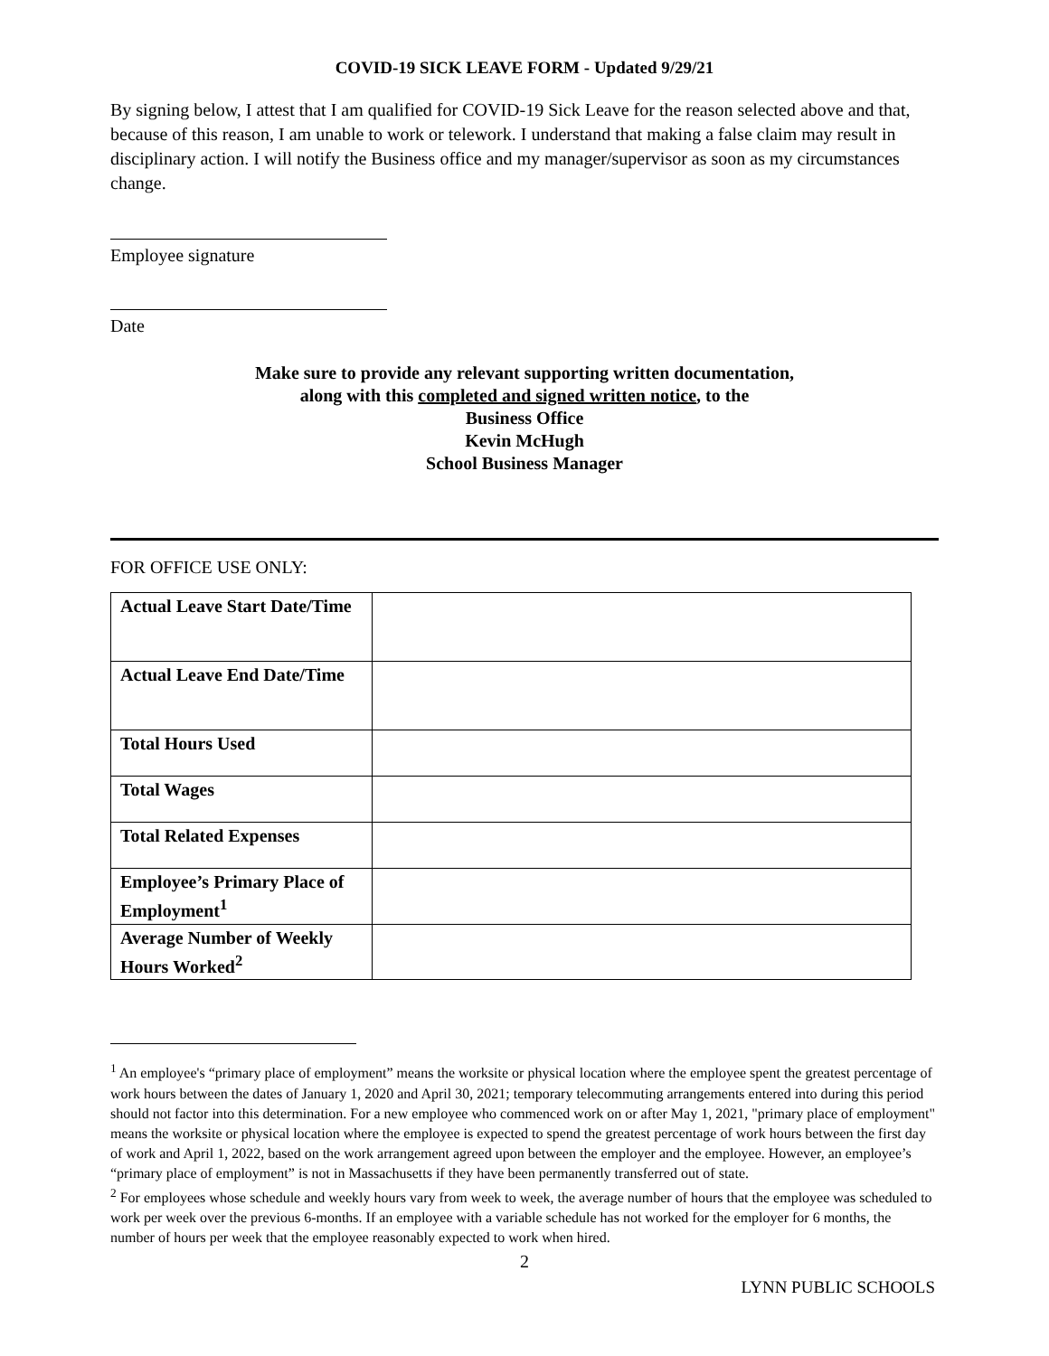COVID-19 SICK LEAVE FORM - Updated 9/29/21
By signing below, I attest that I am qualified for COVID-19 Sick Leave for the reason selected above and that, because of this reason, I am unable to work or telework. I understand that making a false claim may result in disciplinary action. I will notify the Business office and my manager/supervisor as soon as my circumstances change.
Employee signature
Date
Make sure to provide any relevant supporting written documentation,
along with this completed and signed written notice, to the
Business Office
Kevin McHugh
School Business Manager
FOR OFFICE USE ONLY:
| Actual Leave Start Date/Time | |
| Actual Leave End Date/Time | |
| Total Hours Used | |
| Total Wages | |
| Total Related Expenses | |
| Employee’s Primary Place of Employment<sup>1</sup> | |
| Average Number of Weekly Hours Worked<sup>2</sup> | |
<sup>1</sup> An employee's “primary place of employment” means the worksite or physical location where the employee spent the greatest percentage of work hours between the dates of January 1, 2020 and April 30, 2021; temporary telecommuting arrangements entered into during this period should not factor into this determination. For a new employee who commenced work on or after May 1, 2021, "primary place of employment" means the worksite or physical location where the employee is expected to spend the greatest percentage of work hours between the first day of work and April 1, 2022, based on the work arrangement agreed upon between the employer and the employee. However, an employee’s “primary place of employment” is not in Massachusetts if they have been permanently transferred out of state.
<sup>2</sup> For employees whose schedule and weekly hours vary from week to week, the average number of hours that the employee was scheduled to work per week over the previous 6-months. If an employee with a variable schedule has not worked for the employer for 6 months, the number of hours per week that the employee reasonably expected to work when hired.
2
LYNN PUBLIC SCHOOLS